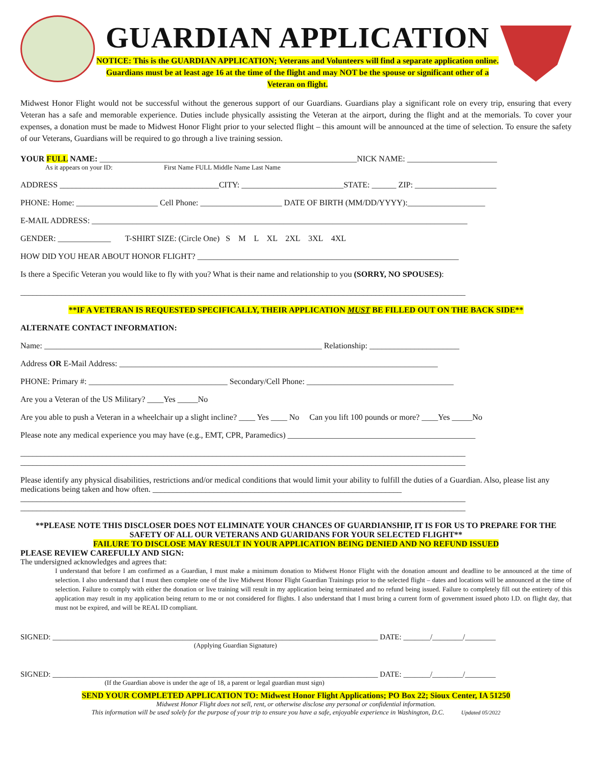GUARDIAN APPLICATION
NOTICE: This is the GUARDIAN APPLICATION; Veterans and Volunteers will find a separate application online. Guardians must be at least age 16 at the time of the flight and may NOT be the spouse or significant other of a Veteran on flight.
Midwest Honor Flight would not be successful without the generous support of our Guardians. Guardians play a significant role on every trip, ensuring that every Veteran has a safe and memorable experience. Duties include physically assisting the Veteran at the airport, during the flight and at the memorials. To cover your expenses, a donation must be made to Midwest Honor Flight prior to your selected flight – this amount will be announced at the time of selection. To ensure the safety of our Veterans, Guardians will be required to go through a live training session.
YOUR FULL NAME: _______________________________________________________________NICK NAME: ______________________
As it appears on your ID: First Name FULL Middle Name Last Name
ADDRESS _______________________________________CITY: _________________________STATE: ______ ZIP: ____________________
PHONE: Home: ____________________ Cell Phone: ____________________ DATE OF BIRTH (MM/DD/YYYY):___________________
E-MAIL ADDRESS: ____________________________________________________________________________________________
GENDER: _____________ T-SHIRT SIZE: (Circle One) S M L XL 2XL 3XL 4XL
HOW DID YOU HEAR ABOUT HONOR FLIGHT? ________________________________________________________________
Is there a Specific Veteran you would like to fly with you? What is their name and relationship to you (SORRY, NO SPOUSES):
_____________________________________________________________________________________________________________
**IF A VETERAN IS REQUESTED SPECIFICALLY, THEIR APPLICATION MUST BE FILLED OUT ON THE BACK SIDE**
ALTERNATE CONTACT INFORMATION:
Name: ____________________________________________________________________ Relationship: ______________________
Address OR E-Mail Address: ______________________________________________________________________________
PHONE: Primary #: __________________________________ Secondary/Cell Phone: ____________________________________
Are you a Veteran of the US Military? ____Yes _____No
Are you able to push a Veteran in a wheelchair up a slight incline? ____ Yes ____ No Can you lift 100 pounds or more? ____Yes _____No
Please note any medical experience you may have (e.g., EMT, CPR, Paramedics) ______________________________________________
_____________________________________________________________________________________________________________
_____________________________________________________________________________________________________________
Please identify any physical disabilities, restrictions and/or medical conditions that would limit your ability to fulfill the duties of a Guardian. Also, please list any medications being taken and how often. _____________________________________________________________
_____________________________________________________________________________________________________________
_____________________________________________________________________________________________________________
**PLEASE NOTE THIS DISCLOSER DOES NOT ELIMINATE YOUR CHANCES OF GUARDIANSHIP, IT IS FOR US TO PREPARE FOR THE SAFETY OF ALL OUR VETERANS AND GUARIDANS FOR YOUR SELECTED FLIGHT**
FAILURE TO DISCLOSE MAY RESULT IN YOUR APPLICATION BEING DENIED AND NO REFUND ISSUED
PLEASE REVIEW CAREFULLY AND SIGN:
The undersigned acknowledges and agrees that:
I understand that before I am confirmed as a Guardian, I must make a minimum donation to Midwest Honor Flight with the donation amount and deadline to be announced at the time of selection. I also understand that I must then complete one of the live Midwest Honor Flight Guardian Trainings prior to the selected flight – dates and locations will be announced at the time of selection. Failure to comply with either the donation or live training will result in my application being terminated and no refund being issued. Failure to completely fill out the entirety of this application may result in my application being return to me or not considered for flights. I also understand that I must bring a current form of government issued photo I.D. on flight day, that must not be expired, and will be REAL ID compliant.
SIGNED: _____________________________________________________________________________________ DATE: _______/________/________
(Applying Guardian Signature)
SIGNED: _____________________________________________________________________________________ DATE: _______/________/________
(If the Guardian above is under the age of 18, a parent or legal guardian must sign)
SEND YOUR COMPLETED APPLICATION TO: Midwest Honor Flight Applications; PO Box 22; Sioux Center, IA 51250
Midwest Honor Flight does not sell, rent, or otherwise disclose any personal or confidential information.
This information will be used solely for the purpose of your trip to ensure you have a safe, enjoyable experience in Washington, D.C. Updated 05/2022